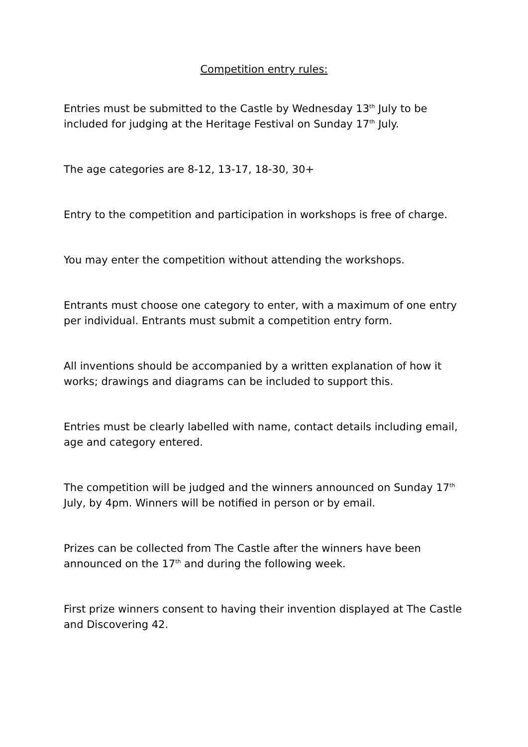Competition entry rules:
Entries must be submitted to the Castle by Wednesday 13<sup>th</sup> July to be included for judging at the Heritage Festival on Sunday 17<sup>th</sup> July.
The age categories are 8-12, 13-17, 18-30, 30+
Entry to the competition and participation in workshops is free of charge.
You may enter the competition without attending the workshops.
Entrants must choose one category to enter, with a maximum of one entry per individual. Entrants must submit a competition entry form.
All inventions should be accompanied by a written explanation of how it works; drawings and diagrams can be included to support this.
Entries must be clearly labelled with name, contact details including email, age and category entered.
The competition will be judged and the winners announced on Sunday 17<sup>th</sup> July, by 4pm. Winners will be notified in person or by email.
Prizes can be collected from The Castle after the winners have been announced on the 17<sup>th</sup> and during the following week.
First prize winners consent to having their invention displayed at The Castle and Discovering 42.